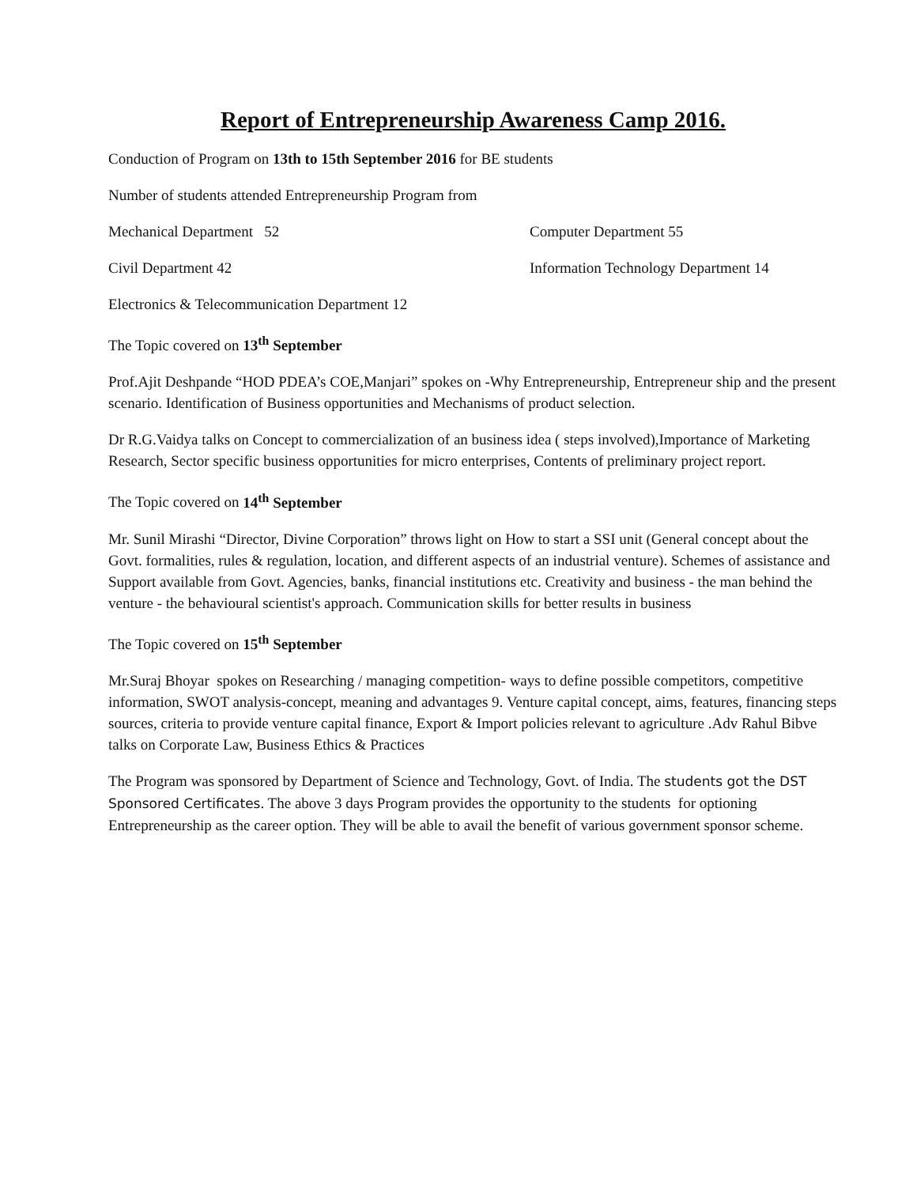Report of Entrepreneurship Awareness Camp 2016.
Conduction of Program on 13th to 15th September 2016 for BE students
Number of students attended Entrepreneurship Program from
Mechanical Department 52 Computer Department 55
Civil Department 42 Information Technology Department 14
Electronics & Telecommunication Department 12
The Topic covered on 13<sup>th</sup> September
Prof.Ajit Deshpande “HOD PDEA’s COE,Manjari” spokes on -Why Entrepreneurship, Entrepreneur ship and the present scenario. Identification of Business opportunities and Mechanisms of product selection.
Dr R.G.Vaidya talks on Concept to commercialization of an business idea ( steps involved),Importance of Marketing Research, Sector specific business opportunities for micro enterprises, Contents of preliminary project report.
The Topic covered on 14<sup>th</sup> September
Mr. Sunil Mirashi “Director, Divine Corporation” throws light on How to start a SSI unit (General concept about the Govt. formalities, rules & regulation, location, and different aspects of an industrial venture). Schemes of assistance and Support available from Govt. Agencies, banks, financial institutions etc. Creativity and business - the man behind the venture - the behavioural scientist's approach. Communication skills for better results in business
The Topic covered on 15<sup>th</sup> September
Mr.Suraj Bhoyar spokes on Researching / managing competition- ways to define possible competitors, competitive information, SWOT analysis-concept, meaning and advantages 9. Venture capital concept, aims, features, financing steps sources, criteria to provide venture capital finance, Export & Import policies relevant to agriculture .Adv Rahul Bibve talks on Corporate Law, Business Ethics & Practices
The Program was sponsored by Department of Science and Technology, Govt. of India. The students got the DST Sponsored Certificates. The above 3 days Program provides the opportunity to the students for optioning Entrepreneurship as the career option. They will be able to avail the benefit of various government sponsor scheme.